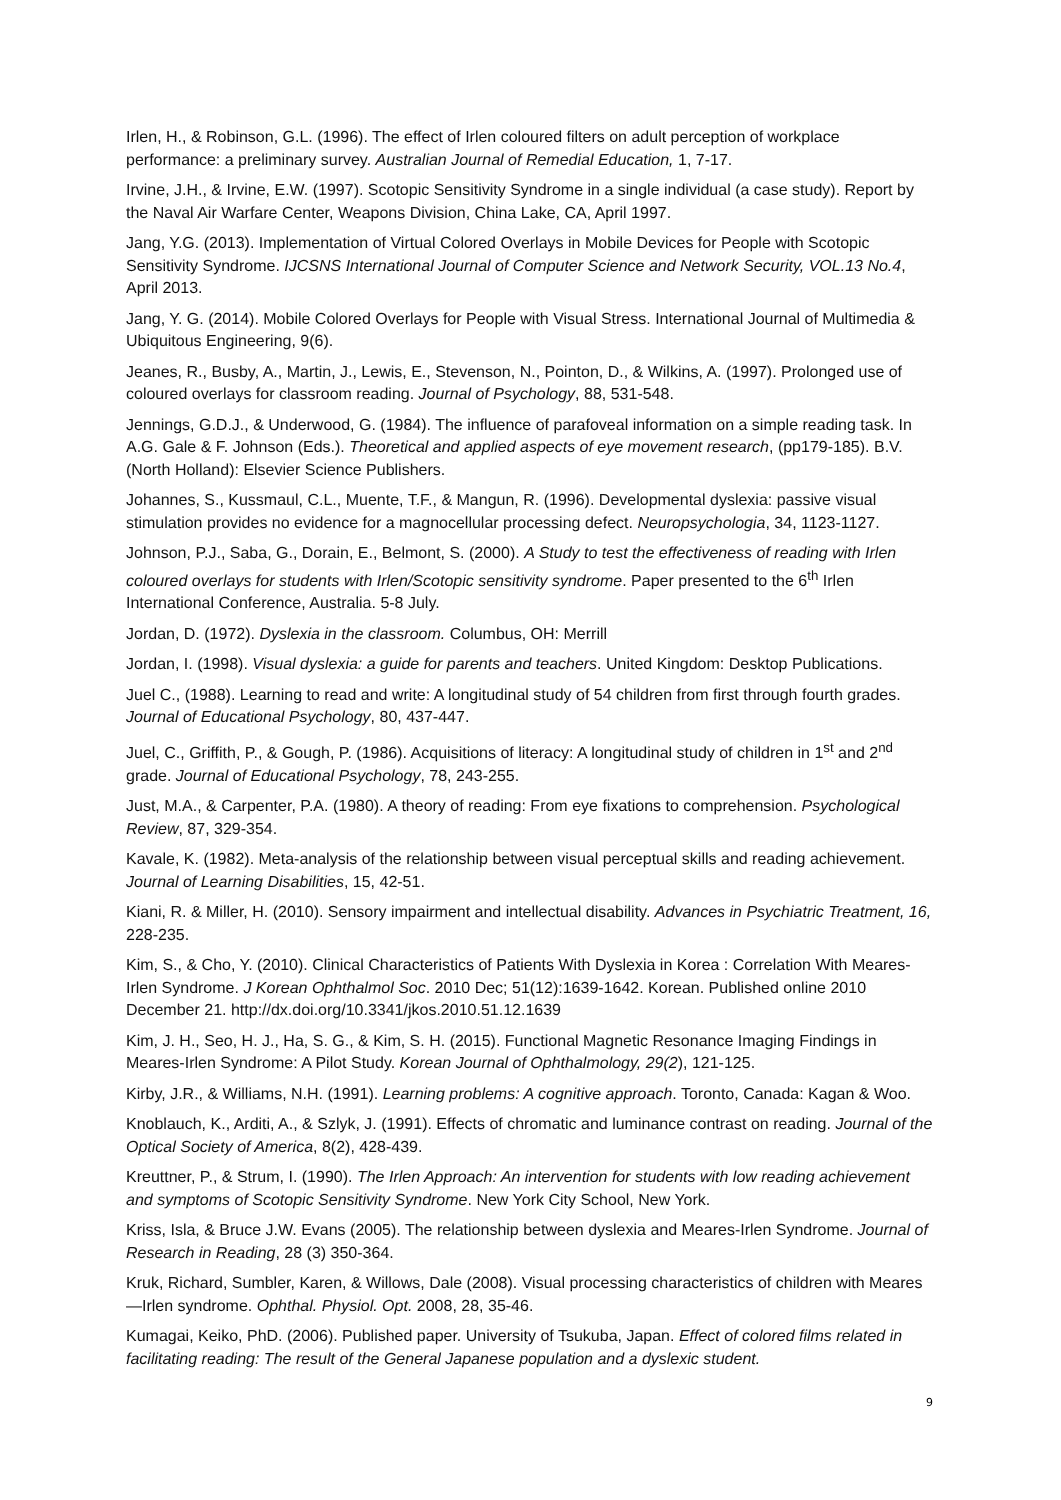Irlen, H., & Robinson, G.L. (1996). The effect of Irlen coloured filters on adult perception of workplace performance: a preliminary survey. Australian Journal of Remedial Education, 1, 7-17.
Irvine, J.H., & Irvine, E.W. (1997). Scotopic Sensitivity Syndrome in a single individual (a case study). Report by the Naval Air Warfare Center, Weapons Division, China Lake, CA, April 1997.
Jang, Y.G. (2013). Implementation of Virtual Colored Overlays in Mobile Devices for People with Scotopic Sensitivity Syndrome. IJCSNS International Journal of Computer Science and Network Security, VOL.13 No.4, April 2013.
Jang, Y. G. (2014). Mobile Colored Overlays for People with Visual Stress. International Journal of Multimedia & Ubiquitous Engineering, 9(6).
Jeanes, R., Busby, A., Martin, J., Lewis, E., Stevenson, N., Pointon, D., & Wilkins, A. (1997). Prolonged use of coloured overlays for classroom reading. Journal of Psychology, 88, 531-548.
Jennings, G.D.J., & Underwood, G. (1984). The influence of parafoveal information on a simple reading task. In A.G. Gale & F. Johnson (Eds.). Theoretical and applied aspects of eye movement research, (pp179-185). B.V. (North Holland): Elsevier Science Publishers.
Johannes, S., Kussmaul, C.L., Muente, T.F., & Mangun, R. (1996). Developmental dyslexia: passive visual stimulation provides no evidence for a magnocellular processing defect. Neuropsychologia, 34, 1123-1127.
Johnson, P.J., Saba, G., Dorain, E., Belmont, S. (2000). A Study to test the effectiveness of reading with Irlen coloured overlays for students with Irlen/Scotopic sensitivity syndrome. Paper presented to the 6<sup>th</sup> Irlen International Conference, Australia. 5-8 July.
Jordan, D. (1972). Dyslexia in the classroom. Columbus, OH: Merrill
Jordan, I. (1998). Visual dyslexia: a guide for parents and teachers. United Kingdom: Desktop Publications.
Juel C., (1988). Learning to read and write: A longitudinal study of 54 children from first through fourth grades. Journal of Educational Psychology, 80, 437-447.
Juel, C., Griffith, P., & Gough, P. (1986). Acquisitions of literacy: A longitudinal study of children in 1<sup>st</sup> and 2<sup>nd</sup> grade. Journal of Educational Psychology, 78, 243-255.
Just, M.A., & Carpenter, P.A. (1980). A theory of reading: From eye fixations to comprehension. Psychological Review, 87, 329-354.
Kavale, K. (1982). Meta-analysis of the relationship between visual perceptual skills and reading achievement. Journal of Learning Disabilities, 15, 42-51.
Kiani, R. & Miller, H. (2010). Sensory impairment and intellectual disability. Advances in Psychiatric Treatment, 16, 228-235.
Kim, S., & Cho, Y. (2010). Clinical Characteristics of Patients With Dyslexia in Korea : Correlation With Meares-Irlen Syndrome. J Korean Ophthalmol Soc. 2010 Dec; 51(12):1639-1642. Korean. Published online 2010 December 21. http://dx.doi.org/10.3341/jkos.2010.51.12.1639
Kim, J. H., Seo, H. J., Ha, S. G., & Kim, S. H. (2015). Functional Magnetic Resonance Imaging Findings in Meares-Irlen Syndrome: A Pilot Study. Korean Journal of Ophthalmology, 29(2), 121-125.
Kirby, J.R., & Williams, N.H. (1991). Learning problems: A cognitive approach. Toronto, Canada: Kagan & Woo.
Knoblauch, K., Arditi, A., & Szlyk, J. (1991). Effects of chromatic and luminance contrast on reading. Journal of the Optical Society of America, 8(2), 428-439.
Kreuttner, P., & Strum, I. (1990). The Irlen Approach: An intervention for students with low reading achievement and symptoms of Scotopic Sensitivity Syndrome. New York City School, New York.
Kriss, Isla, & Bruce J.W. Evans (2005). The relationship between dyslexia and Meares-Irlen Syndrome. Journal of Research in Reading, 28 (3) 350-364.
Kruk, Richard, Sumbler, Karen, & Willows, Dale (2008). Visual processing characteristics of children with Meares—Irlen syndrome. Ophthal. Physiol. Opt. 2008, 28, 35-46.
Kumagai, Keiko, PhD. (2006). Published paper. University of Tsukuba, Japan. Effect of colored films related in facilitating reading: The result of the General Japanese population and a dyslexic student.
9